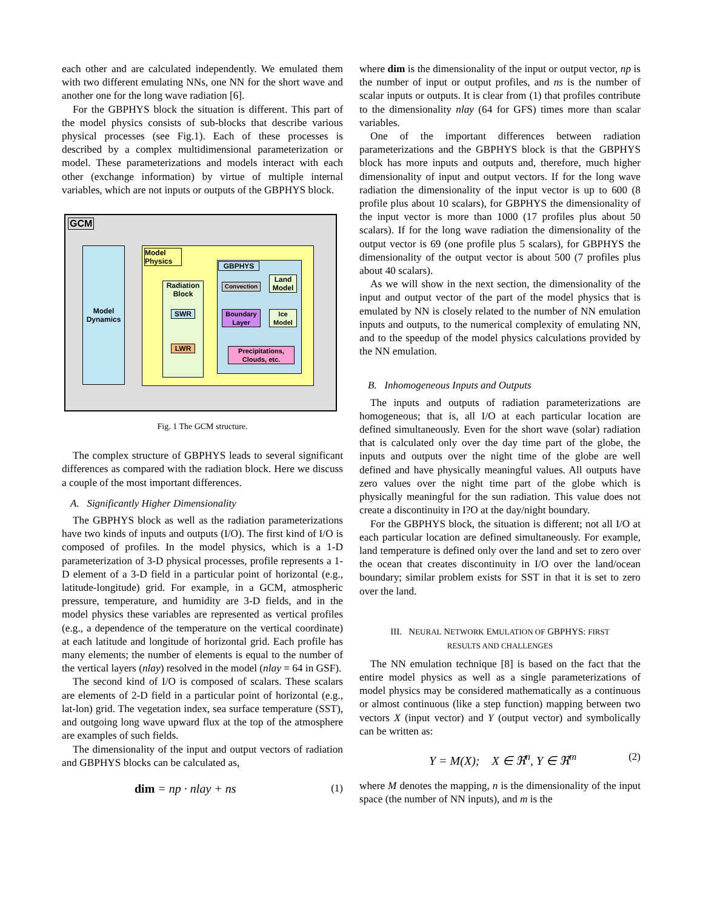each other and are calculated independently. We emulated them with two different emulating NNs, one NN for the short wave and another one for the long wave radiation [6].
For the GBPHYS block the situation is different. This part of the model physics consists of sub-blocks that describe various physical processes (see Fig.1). Each of these processes is described by a complex multidimensional parameterization or model. These parameterizations and models interact with each other (exchange information) by virtue of multiple internal variables, which are not inputs or outputs of the GBPHYS block.
GCM
Model Dynamics
Model Physics
Radiation Block
SWR
LWR
GBPHYS
Convection
Land Model
Boundary Layer
Ice Model
Precipitations, Clouds, etc.
Fig. 1 The GCM structure.
The complex structure of GBPHYS leads to several significant differences as compared with the radiation block. Here we discuss a couple of the most important differences.
A. Significantly Higher Dimensionality
The GBPHYS block as well as the radiation parameterizations have two kinds of inputs and outputs (I/O). The first kind of I/O is composed of profiles. In the model physics, which is a 1-D parameterization of 3-D physical processes, profile represents a 1-D element of a 3-D field in a particular point of horizontal (e.g., latitude-longitude) grid. For example, in a GCM, atmospheric pressure, temperature, and humidity are 3-D fields, and in the model physics these variables are represented as vertical profiles (e.g., a dependence of the temperature on the vertical coordinate) at each latitude and longitude of horizontal grid. Each profile has many elements; the number of elements is equal to the number of the vertical layers (nlay) resolved in the model (nlay = 64 in GSF).
The second kind of I/O is composed of scalars. These scalars are elements of 2-D field in a particular point of horizontal (e.g., lat-lon) grid. The vegetation index, sea surface temperature (SST), and outgoing long wave upward flux at the top of the atmosphere are examples of such fields.
The dimensionality of the input and output vectors of radiation and GBPHYS blocks can be calculated as,
dim = np · nlay + ns (1)
where dim is the dimensionality of the input or output vector, np is the number of input or output profiles, and ns is the number of scalar inputs or outputs. It is clear from (1) that profiles contribute to the dimensionality nlay (64 for GFS) times more than scalar variables.
One of the important differences between radiation parameterizations and the GBPHYS block is that the GBPHYS block has more inputs and outputs and, therefore, much higher dimensionality of input and output vectors. If for the long wave radiation the dimensionality of the input vector is up to 600 (8 profile plus about 10 scalars), for GBPHYS the dimensionality of the input vector is more than 1000 (17 profiles plus about 50 scalars). If for the long wave radiation the dimensionality of the output vector is 69 (one profile plus 5 scalars), for GBPHYS the dimensionality of the output vector is about 500 (7 profiles plus about 40 scalars).
As we will show in the next section, the dimensionality of the input and output vector of the part of the model physics that is emulated by NN is closely related to the number of NN emulation inputs and outputs, to the numerical complexity of emulating NN, and to the speedup of the model physics calculations provided by the NN emulation.
B. Inhomogeneous Inputs and Outputs
The inputs and outputs of radiation parameterizations are homogeneous; that is, all I/O at each particular location are defined simultaneously. Even for the short wave (solar) radiation that is calculated only over the day time part of the globe, the inputs and outputs over the night time of the globe are well defined and have physically meaningful values. All outputs have zero values over the night time part of the globe which is physically meaningful for the sun radiation. This value does not create a discontinuity in I?O at the day/night boundary.
For the GBPHYS block, the situation is different; not all I/O at each particular location are defined simultaneously. For example, land temperature is defined only over the land and set to zero over the ocean that creates discontinuity in I/O over the land/ocean boundary; similar problem exists for SST in that it is set to zero over the land.
III. NEURAL NETWORK EMULATION OF GBPHYS: FIRST
RESULTS AND CHALLENGES
The NN emulation technique [8] is based on the fact that the entire model physics as well as a single parameterizations of model physics may be considered mathematically as a continuous or almost continuous (like a step function) mapping between two vectors X (input vector) and Y (output vector) and symbolically can be written as:
Y = M(X); X ∈ ℜ<sup>n</sup>, Y ∈ ℜ<sup>m</sup> (2)
where M denotes the mapping, n is the dimensionality of the input space (the number of NN inputs), and m is the